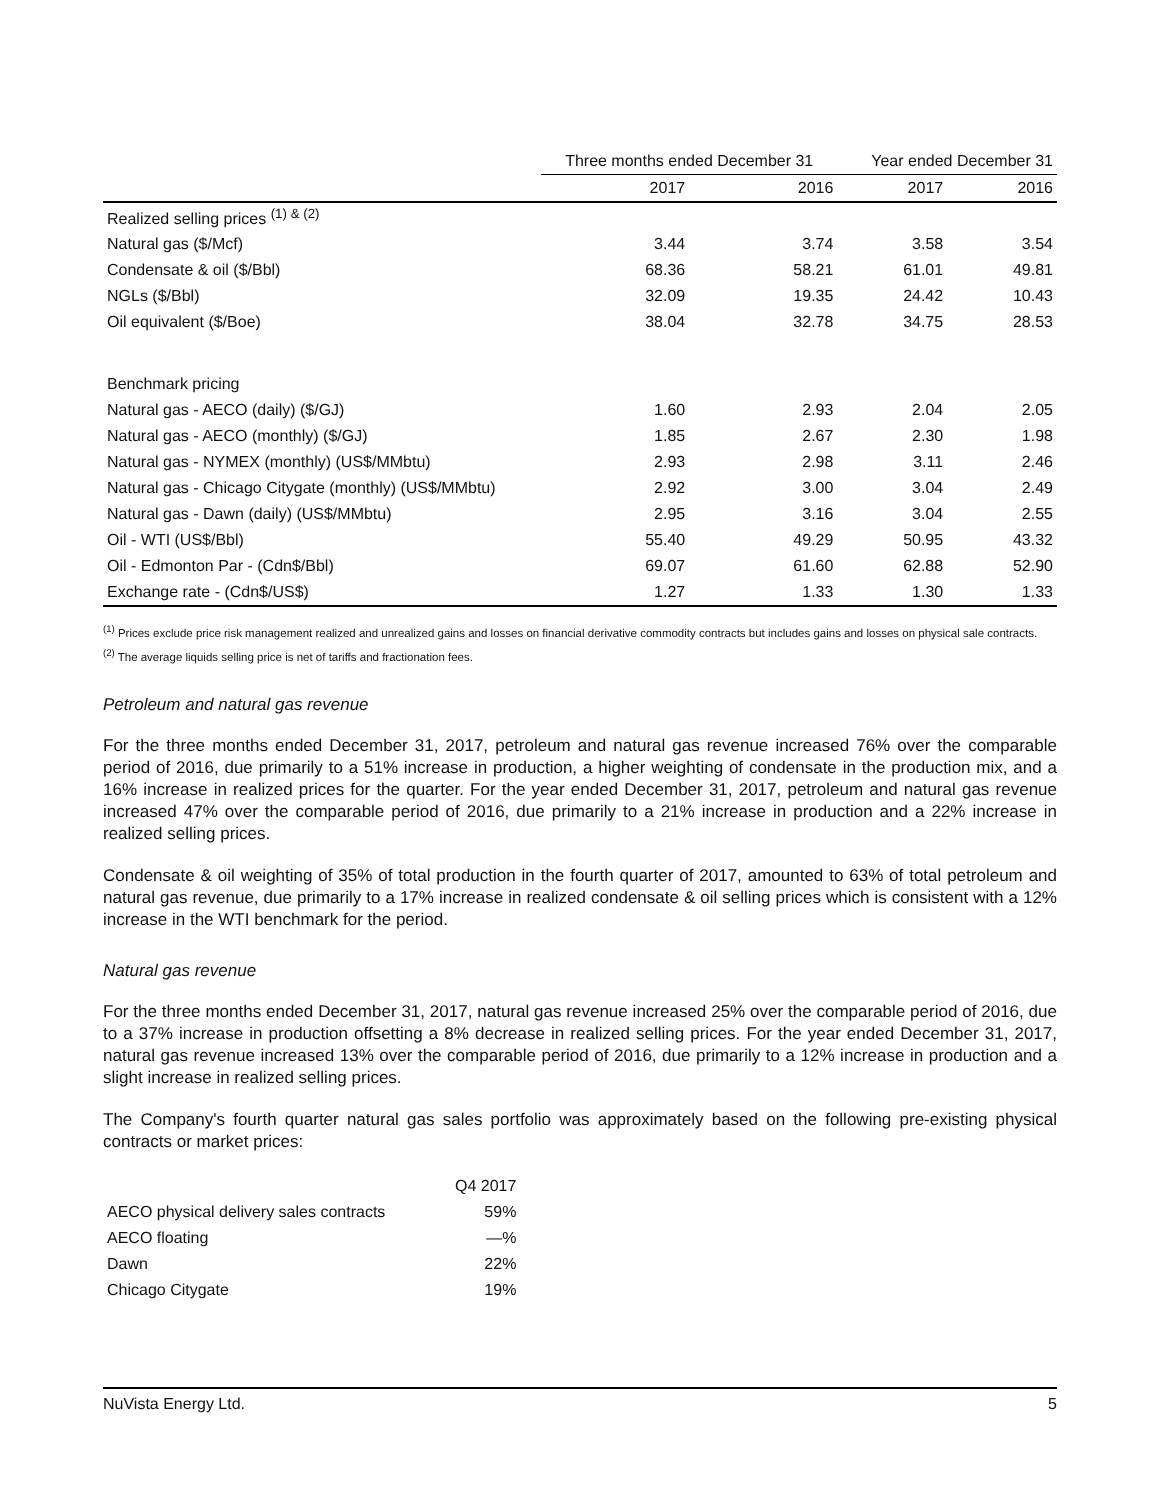| | Three months ended December 31 | | Year ended December 31 | |
| | 2017 | 2016 | 2017 | 2016 |
| Realized selling prices <sup>(1) & (2)</sup> | | | | |
| Natural gas ($/Mcf) | 3.44 | 3.74 | 3.58 | 3.54 |
| Condensate & oil ($/Bbl) | 68.36 | 58.21 | 61.01 | 49.81 |
| NGLs ($/Bbl) | 32.09 | 19.35 | 24.42 | 10.43 |
| Oil equivalent ($/Boe) | 38.04 | 32.78 | 34.75 | 28.53 |
| Benchmark pricing | | | | |
| Natural gas - AECO (daily) ($/GJ) | 1.60 | 2.93 | 2.04 | 2.05 |
| Natural gas - AECO (monthly) ($/GJ) | 1.85 | 2.67 | 2.30 | 1.98 |
| Natural gas - NYMEX (monthly) (US$/MMbtu) | 2.93 | 2.98 | 3.11 | 2.46 |
| Natural gas - Chicago Citygate (monthly) (US$/MMbtu) | 2.92 | 3.00 | 3.04 | 2.49 |
| Natural gas - Dawn (daily) (US$/MMbtu) | 2.95 | 3.16 | 3.04 | 2.55 |
| Oil - WTI (US$/Bbl) | 55.40 | 49.29 | 50.95 | 43.32 |
| Oil - Edmonton Par - (Cdn$/Bbl) | 69.07 | 61.60 | 62.88 | 52.90 |
| Exchange rate - (Cdn$/US$) | 1.27 | 1.33 | 1.30 | 1.33 |
<sup>(1)</sup> Prices exclude price risk management realized and unrealized gains and losses on financial derivative commodity contracts but includes gains and losses on physical sale contracts.
<sup>(2)</sup> The average liquids selling price is net of tariffs and fractionation fees.
Petroleum and natural gas revenue
For the three months ended December 31, 2017, petroleum and natural gas revenue increased 76% over the comparable period of 2016, due primarily to a 51% increase in production, a higher weighting of condensate in the production mix, and a 16% increase in realized prices for the quarter. For the year ended December 31, 2017, petroleum and natural gas revenue increased 47% over the comparable period of 2016, due primarily to a 21% increase in production and a 22% increase in realized selling prices.
Condensate & oil weighting of 35% of total production in the fourth quarter of 2017, amounted to 63% of total petroleum and natural gas revenue, due primarily to a 17% increase in realized condensate & oil selling prices which is consistent with a 12% increase in the WTI benchmark for the period.
Natural gas revenue
For the three months ended December 31, 2017, natural gas revenue increased 25% over the comparable period of 2016, due to a 37% increase in production offsetting a 8% decrease in realized selling prices. For the year ended December 31, 2017, natural gas revenue increased 13% over the comparable period of 2016, due primarily to a 12% increase in production and a slight increase in realized selling prices.
The Company's fourth quarter natural gas sales portfolio was approximately based on the following pre-existing physical contracts or market prices:
| | Q4 2017 |
| AECO physical delivery sales contracts | 59% |
| AECO floating | —% |
| Dawn | 22% |
| Chicago Citygate | 19% |
NuVista Energy Ltd. 5